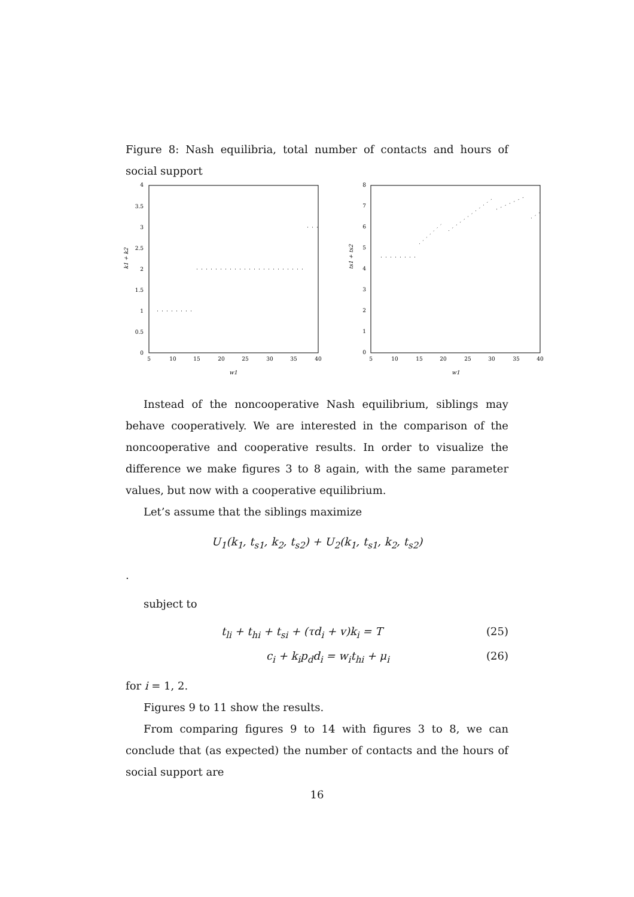Figure 8: Nash equilibria, total number of contacts and hours of social support
4
3.5
3
2.5
2
1.5
1
0.5
0
5
10
15
20
25
30
35
40
w1
k1 + k2
8
7
6
5
4
3
2
1
0
5
10
15
20
25
30
35
40
w1
ts1 + ts2
Instead of the noncooperative Nash equilibrium, siblings may behave cooperatively. We are interested in the comparison of the noncooperative and cooperative results. In order to visualize the difference we make figures 3 to 8 again, with the same parameter values, but now with a cooperative equilibrium.
Let’s assume that the siblings maximize
U<sub>1</sub>(k<sub>1</sub>, t<sub>s1</sub>, k<sub>2</sub>, t<sub>s2</sub>) + U<sub>2</sub>(k<sub>1</sub>, t<sub>s1</sub>, k<sub>2</sub>, t<sub>s2</sub>)
.
subject to
t<sub>li</sub> + t<sub>hi</sub> + t<sub>si</sub> + (τd<sub>i</sub> + v)k<sub>i</sub> = T (25)
c<sub>i</sub> + k<sub>i</sub>p<sub>d</sub>d<sub>i</sub> = w<sub>i</sub>t<sub>hi</sub> + μ<sub>i</sub> (26)
for i = 1, 2.
Figures 9 to 11 show the results.
From comparing figures 9 to 14 with figures 3 to 8, we can conclude that (as expected) the number of contacts and the hours of social support are
16